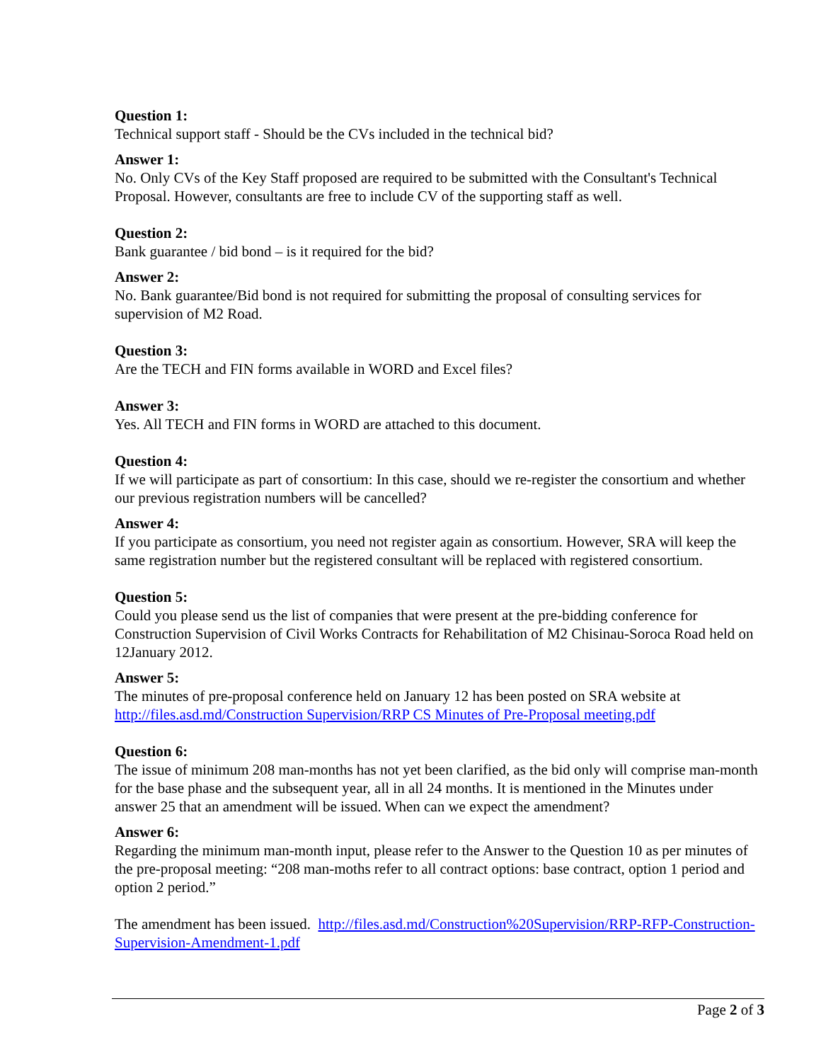Question 1:
Technical support staff - Should be the CVs included in the technical bid?
Answer 1:
No. Only CVs of the Key Staff proposed are required to be submitted with the Consultant's Technical Proposal. However, consultants are free to include CV of the supporting staff as well.
Question 2:
Bank guarantee / bid bond – is it required for the bid?
Answer 2:
No. Bank guarantee/Bid bond is not required for submitting the proposal of consulting services for supervision of M2 Road.
Question 3:
Are the TECH and FIN forms available in WORD and Excel files?
Answer 3:
Yes. All TECH and FIN forms in WORD are attached to this document.
Question 4:
If we will participate as part of consortium: In this case, should we re-register the consortium and whether our previous registration numbers will be cancelled?
Answer 4:
If you participate as consortium, you need not register again as consortium. However, SRA will keep the same registration number but the registered consultant will be replaced with registered consortium.
Question 5:
Could you please send us the list of companies that were present at the pre-bidding conference for Construction Supervision of Civil Works Contracts for Rehabilitation of M2 Chisinau-Soroca Road held on 12January 2012.
Answer 5:
The minutes of pre-proposal conference held on January 12 has been posted on SRA website at http://files.asd.md/Construction Supervision/RRP CS Minutes of Pre-Proposal meeting.pdf
Question 6:
The issue of minimum 208 man-months has not yet been clarified, as the bid only will comprise man-month for the base phase and the subsequent year, all in all 24 months. It is mentioned in the Minutes under answer 25 that an amendment will be issued. When can we expect the amendment?
Answer 6:
Regarding the minimum man-month input, please refer to the Answer to the Question 10 as per minutes of the pre-proposal meeting: “208 man-moths refer to all contract options: base contract, option 1 period and option 2 period.”
The amendment has been issued. http://files.asd.md/Construction%20Supervision/RRP-RFP-Construction-Supervision-Amendment-1.pdf
Page 2 of 3